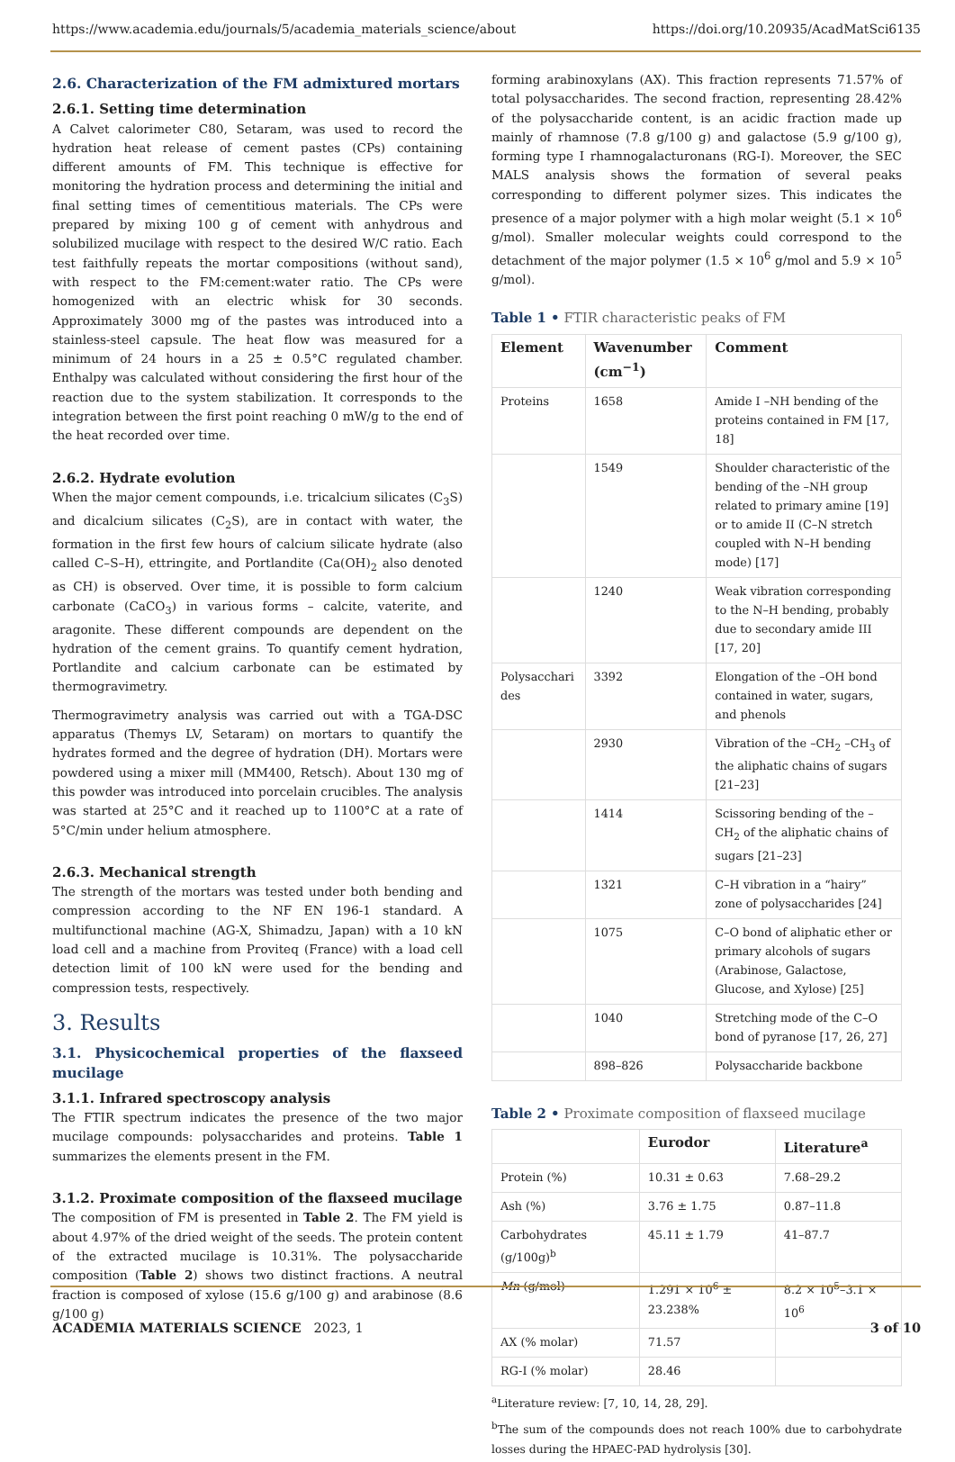https://www.academia.edu/journals/5/academia_materials_science/about https://doi.org/10.20935/AcadMatSci6135
2.6. Characterization of the FM admixtured mortars
2.6.1. Setting time determination
A Calvet calorimeter C80, Setaram, was used to record the hydration heat release of cement pastes (CPs) containing different amounts of FM. This technique is effective for monitoring the hydration process and determining the initial and final setting times of cementitious materials. The CPs were prepared by mixing 100 g of cement with anhydrous and solubilized mucilage with respect to the desired W/C ratio. Each test faithfully repeats the mortar compositions (without sand), with respect to the FM:cement:water ratio. The CPs were homogenized with an electric whisk for 30 seconds. Approximately 3000 mg of the pastes was introduced into a stainless-steel capsule. The heat flow was measured for a minimum of 24 hours in a 25 ± 0.5°C regulated chamber. Enthalpy was calculated without considering the first hour of the reaction due to the system stabilization. It corresponds to the integration between the first point reaching 0 mW/g to the end of the heat recorded over time.
2.6.2. Hydrate evolution
When the major cement compounds, i.e. tricalcium silicates (C<sub>3</sub>S) and dicalcium silicates (C<sub>2</sub>S), are in contact with water, the formation in the first few hours of calcium silicate hydrate (also called C–S–H), ettringite, and Portlandite (Ca(OH)<sub>2</sub> also denoted as CH) is observed. Over time, it is possible to form calcium carbonate (CaCO<sub>3</sub>) in various forms – calcite, vaterite, and aragonite. These different compounds are dependent on the hydration of the cement grains. To quantify cement hydration, Portlandite and calcium carbonate can be estimated by thermogravimetry.
Thermogravimetry analysis was carried out with a TGA-DSC apparatus (Themys LV, Setaram) on mortars to quantify the hydrates formed and the degree of hydration (DH). Mortars were powdered using a mixer mill (MM400, Retsch). About 130 mg of this powder was introduced into porcelain crucibles. The analysis was started at 25°C and it reached up to 1100°C at a rate of 5°C/min under helium atmosphere.
2.6.3. Mechanical strength
The strength of the mortars was tested under both bending and compression according to the NF EN 196-1 standard. A multifunctional machine (AG-X, Shimadzu, Japan) with a 10 kN load cell and a machine from Proviteq (France) with a load cell detection limit of 100 kN were used for the bending and compression tests, respectively.
3. Results
3.1. Physicochemical properties of the flaxseed mucilage
3.1.1. Infrared spectroscopy analysis
The FTIR spectrum indicates the presence of the two major mucilage compounds: polysaccharides and proteins. Table 1 summarizes the elements present in the FM.
3.1.2. Proximate composition of the flaxseed mucilage
The composition of FM is presented in Table 2. The FM yield is about 4.97% of the dried weight of the seeds. The protein content of the extracted mucilage is 10.31%. The polysaccharide composition (Table 2) shows two distinct fractions. A neutral fraction is composed of xylose (15.6 g/100 g) and arabinose (8.6 g/100 g)
forming arabinoxylans (AX). This fraction represents 71.57% of total polysaccharides. The second fraction, representing 28.42% of the polysaccharide content, is an acidic fraction made up mainly of rhamnose (7.8 g/100 g) and galactose (5.9 g/100 g), forming type I rhamnogalacturonans (RG-I). Moreover, the SEC MALS analysis shows the formation of several peaks corresponding to different polymer sizes. This indicates the presence of a major polymer with a high molar weight (5.1 × 10<sup>6</sup> g/mol). Smaller molecular weights could correspond to the detachment of the major polymer (1.5 × 10<sup>6</sup> g/mol and 5.9 × 10<sup>5</sup> g/mol).
Table 1 • FTIR characteristic peaks of FM
| Element | Wavenumber (cm<sup>−1</sup>) | Comment |
| --- | --- | --- |
| Proteins | 1658 | Amide I –NH bending of the proteins contained in FM [17, 18] |
| | 1549 | Shoulder characteristic of the bending of the –NH group related to primary amine [19] or to amide II (C–N stretch coupled with N–H bending mode) [17] |
| | 1240 | Weak vibration corresponding to the N–H bending, probably due to secondary amide III [17, 20] |
| Polysacchari des | 3392 | Elongation of the –OH bond contained in water, sugars, and phenols |
| | 2930 | Vibration of the –CH<sub>2</sub> –CH<sub>3</sub> of the aliphatic chains of sugars [21–23] |
| | 1414 | Scissoring bending of the –CH<sub>2</sub> of the aliphatic chains of sugars [21–23] |
| | 1321 | C–H vibration in a “hairy” zone of polysaccharides [24] |
| | 1075 | C–O bond of aliphatic ether or primary alcohols of sugars (Arabinose, Galactose, Glucose, and Xylose) [25] |
| | 1040 | Stretching mode of the C–O bond of pyranose [17, 26, 27] |
| | 898–826 | Polysaccharide backbone |
Table 2 • Proximate composition of flaxseed mucilage
| | Eurodor | Literature<sup>a</sup> |
| --- | --- | --- |
| Protein (%) | 10.31 ± 0.63 | 7.68–29.2 |
| Ash (%) | 3.76 ± 1.75 | 0.87–11.8 |
| Carbohydrates (g/100g)<sup>b</sup> | 45.11 ± 1.79 | 41–87.7 |
| Mn (g/mol) | 1.291 × 10<sup>6</sup> ± 23.238% | 8.2 × 10<sup>5</sup>–3.1 × 10<sup>6</sup> |
| AX (% molar) | 71.57 | |
| RG-I (% molar) | 28.46 | |
<sup>a</sup> Literature review: [7, 10, 14, 28, 29].
<sup>b</sup> The sum of the compounds does not reach 100% due to carbohydrate losses during the HPAEC-PAD hydrolysis [30].
ACADEMIA MATERIALS SCIENCE 2023, 1 3 of 10